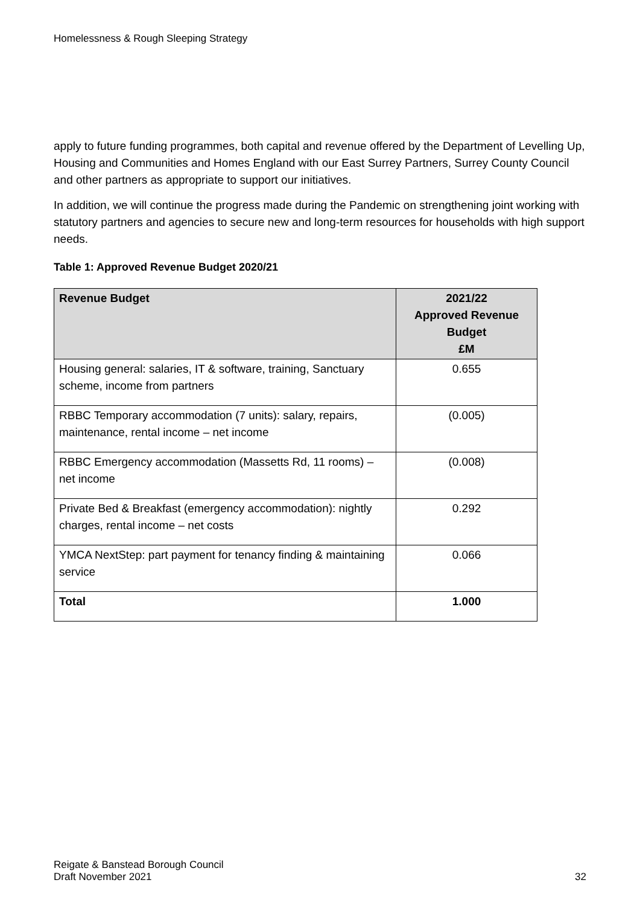Homelessness & Rough Sleeping Strategy
apply to future funding programmes, both capital and revenue offered by the Department of Levelling Up, Housing and Communities and Homes England with our East Surrey Partners, Surrey County Council and other partners as appropriate to support our initiatives.
In addition, we will continue the progress made during the Pandemic on strengthening joint working with statutory partners and agencies to secure new and long-term resources for households with high support needs.
Table 1: Approved Revenue Budget 2020/21
| Revenue Budget | 2021/22 Approved Revenue Budget £M |
| --- | --- |
| Housing general: salaries, IT & software, training, Sanctuary scheme, income from partners | 0.655 |
| RBBC Temporary accommodation (7 units): salary, repairs, maintenance, rental income – net income | (0.005) |
| RBBC Emergency accommodation (Massetts Rd, 11 rooms) – net income | (0.008) |
| Private Bed & Breakfast (emergency accommodation): nightly charges, rental income – net costs | 0.292 |
| YMCA NextStep: part payment for tenancy finding & maintaining service | 0.066 |
| Total | 1.000 |
Reigate & Banstead Borough Council
Draft November 2021
32